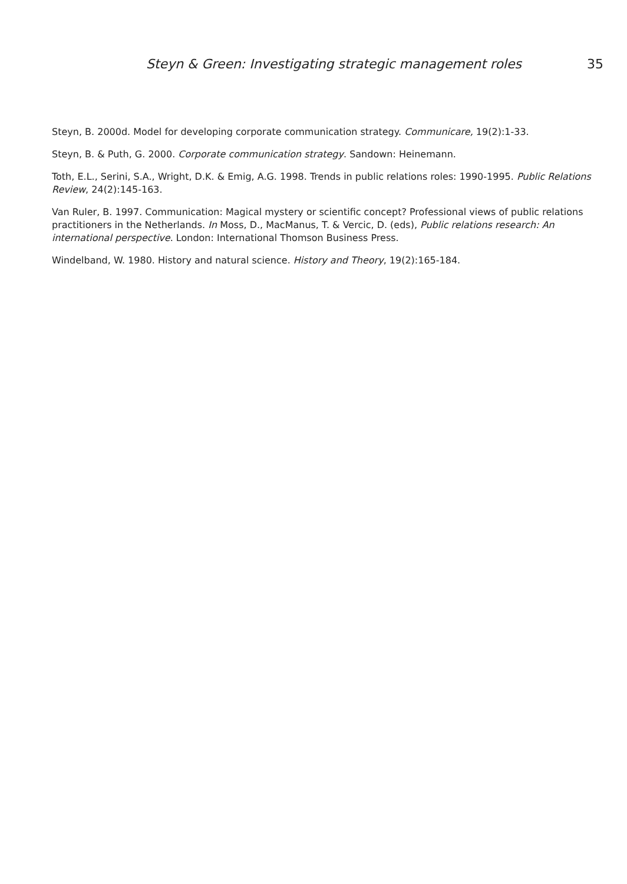Steyn & Green: Investigating strategic management roles 35
Steyn, B. 2000d. Model for developing corporate communication strategy. Communicare, 19(2):1-33.
Steyn, B. & Puth, G. 2000. Corporate communication strategy. Sandown: Heinemann.
Toth, E.L., Serini, S.A., Wright, D.K. & Emig, A.G. 1998. Trends in public relations roles: 1990-1995. Public Relations Review, 24(2):145-163.
Van Ruler, B. 1997. Communication: Magical mystery or scientific concept? Professional views of public relations practitioners in the Netherlands. In Moss, D., MacManus, T. & Vercic, D. (eds), Public relations research: An international perspective. London: International Thomson Business Press.
Windelband, W. 1980. History and natural science. History and Theory, 19(2):165-184.